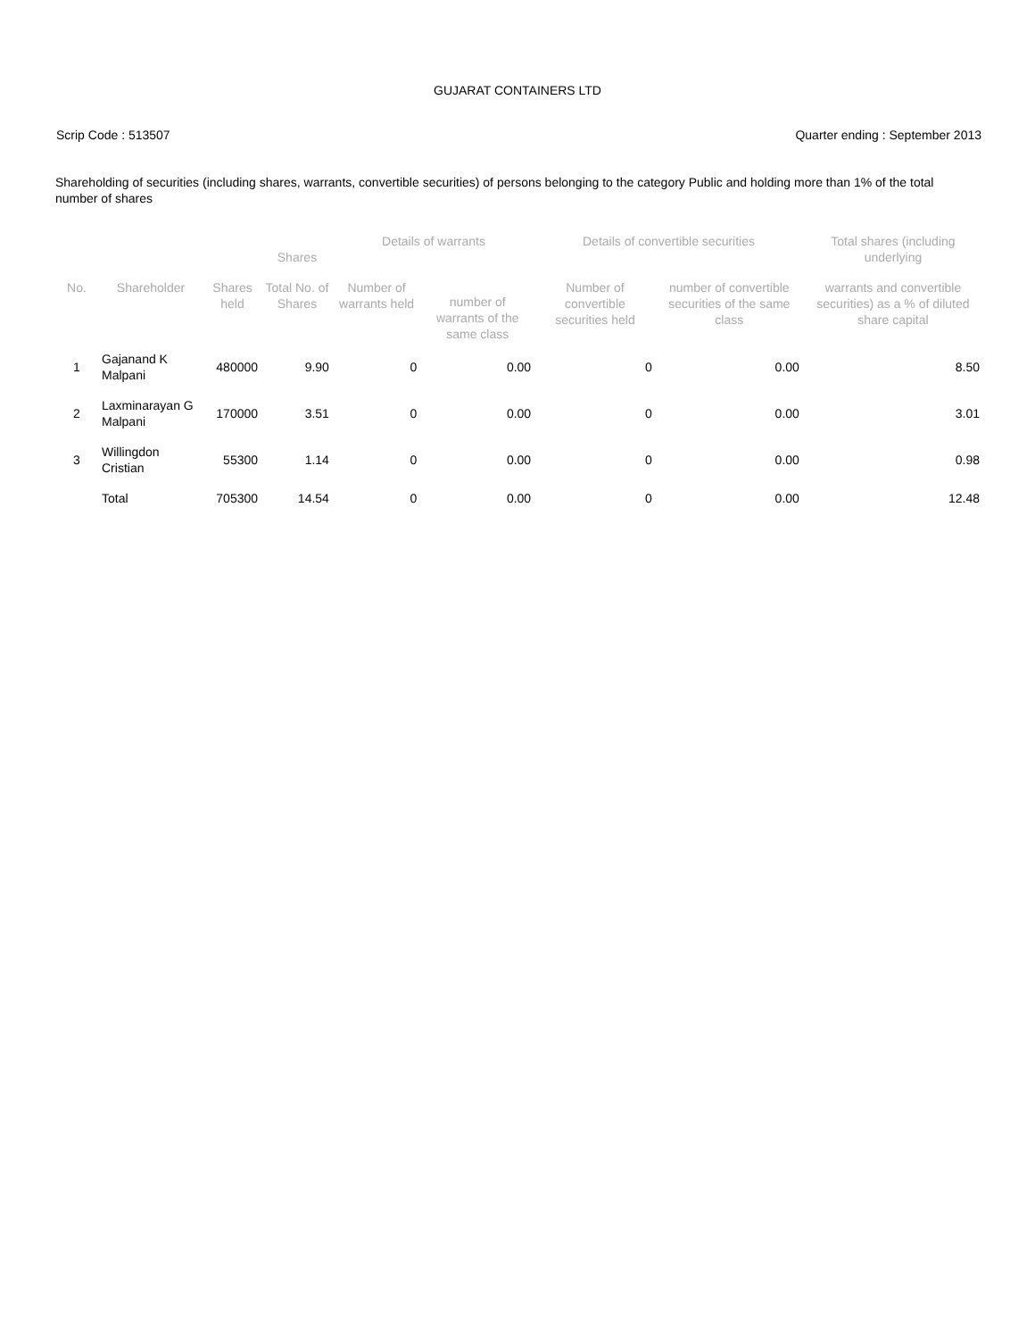GUJARAT CONTAINERS LTD
Scrip Code : 513507 Quarter ending : September 2013
Shareholding of securities (including shares, warrants, convertible securities) of persons belonging to the category Public and holding more than 1% of the total number of shares
| No. | Shareholder | | Shares | Details of warrants | | Details of convertible securities | | Total shares (including underlying |
| --- | --- | --- | --- | --- | --- | --- | --- | --- |
| | | Shares held | Total No. of Shares | Number of warrants held | number of warrants of the same class | Number of convertible securities held | number of convertible securities of the same class | warrants and convertible securities) as a % of diluted share capital |
| 1 | Gajanand K Malpani | 480000 | 9.90 | 0 | 0.00 | 0 | 0.00 | 8.50 |
| 2 | Laxminarayan G Malpani | 170000 | 3.51 | 0 | 0.00 | 0 | 0.00 | 3.01 |
| 3 | Willingdon Cristian | 55300 | 1.14 | 0 | 0.00 | 0 | 0.00 | 0.98 |
| | Total | 705300 | 14.54 | 0 | 0.00 | 0 | 0.00 | 12.48 |